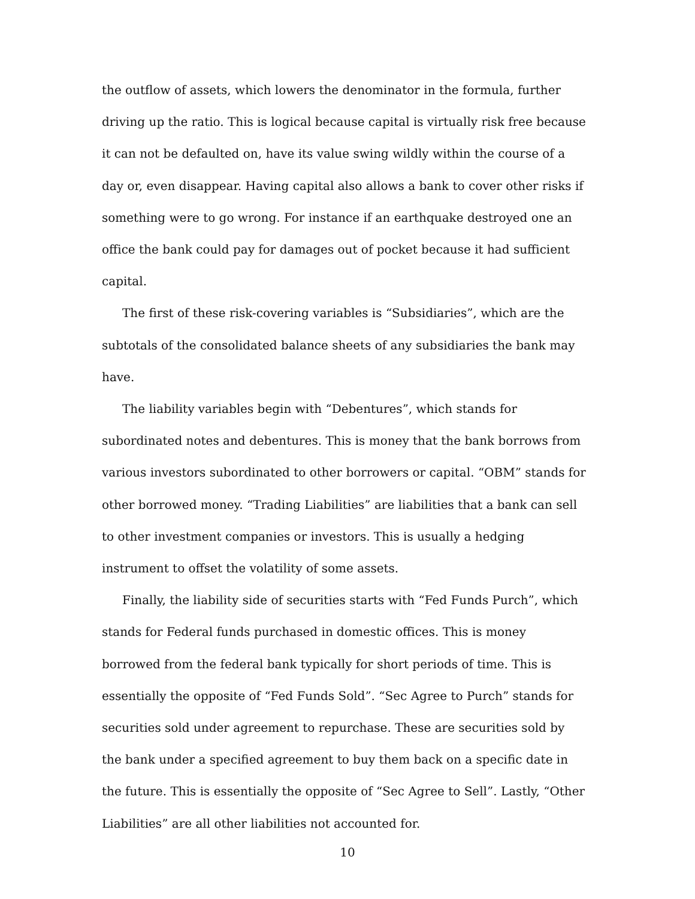the outflow of assets, which lowers the denominator in the formula, further driving up the ratio. This is logical because capital is virtually risk free because it can not be defaulted on, have its value swing wildly within the course of a day or, even disappear. Having capital also allows a bank to cover other risks if something were to go wrong. For instance if an earthquake destroyed one an office the bank could pay for damages out of pocket because it had sufficient capital.
The first of these risk-covering variables is “Subsidiaries”, which are the subtotals of the consolidated balance sheets of any subsidiaries the bank may have.
The liability variables begin with “Debentures”, which stands for subordinated notes and debentures. This is money that the bank borrows from various investors subordinated to other borrowers or capital. “OBM” stands for other borrowed money. “Trading Liabilities” are liabilities that a bank can sell to other investment companies or investors. This is usually a hedging instrument to offset the volatility of some assets.
Finally, the liability side of securities starts with “Fed Funds Purch”, which stands for Federal funds purchased in domestic offices. This is money borrowed from the federal bank typically for short periods of time. This is essentially the opposite of “Fed Funds Sold”. “Sec Agree to Purch” stands for securities sold under agreement to repurchase. These are securities sold by the bank under a specified agreement to buy them back on a specific date in the future. This is essentially the opposite of “Sec Agree to Sell”. Lastly, “Other Liabilities” are all other liabilities not accounted for.
10